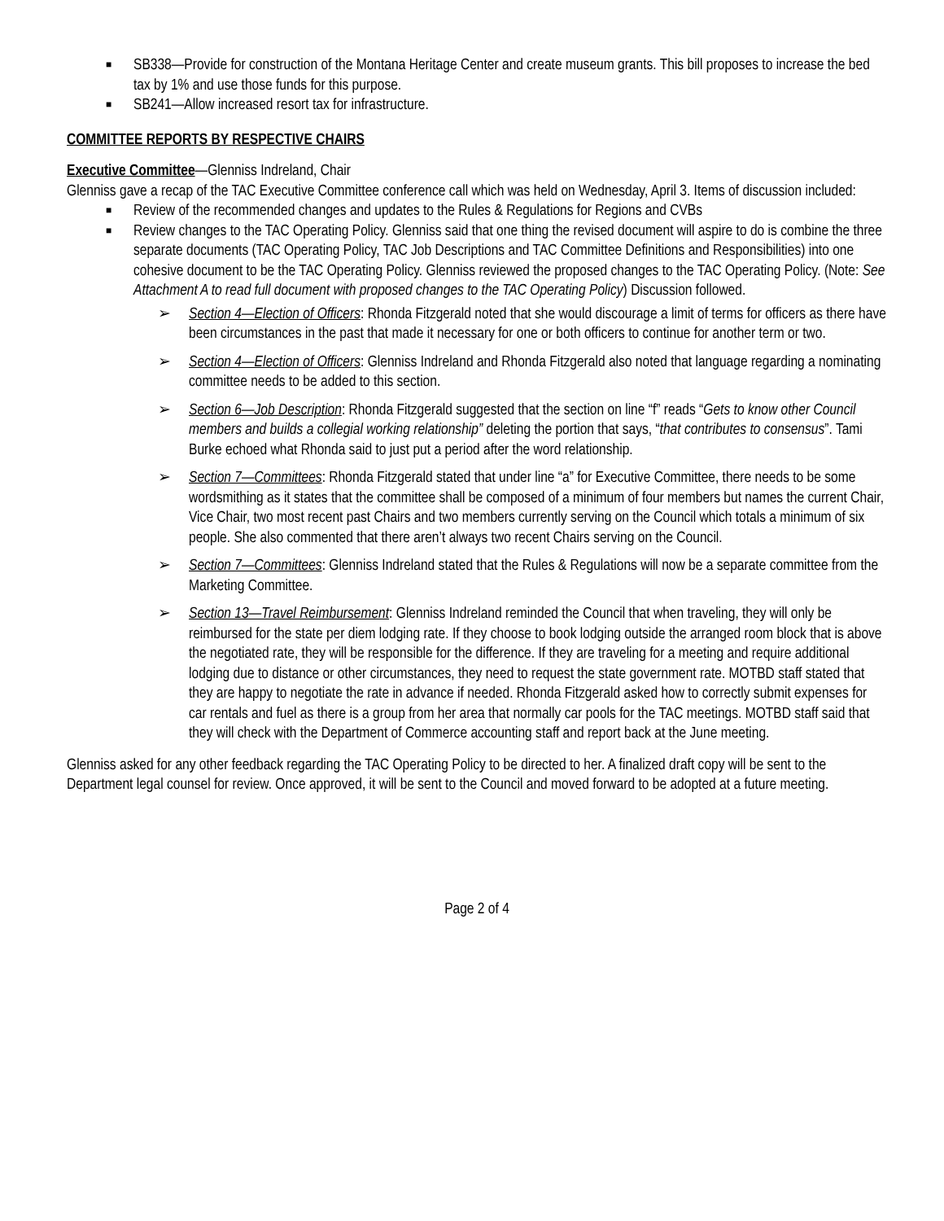■ SB338—Provide for construction of the Montana Heritage Center and create museum grants. This bill proposes to increase the bed tax by 1% and use those funds for this purpose.
■ SB241—Allow increased resort tax for infrastructure.
COMMITTEE REPORTS BY RESPECTIVE CHAIRS
Executive Committee—Glenniss Indreland, Chair
Glenniss gave a recap of the TAC Executive Committee conference call which was held on Wednesday, April 3. Items of discussion included:
■ Review of the recommended changes and updates to the Rules & Regulations for Regions and CVBs
■ Review changes to the TAC Operating Policy. Glenniss said that one thing the revised document will aspire to do is combine the three separate documents (TAC Operating Policy, TAC Job Descriptions and TAC Committee Definitions and Responsibilities) into one cohesive document to be the TAC Operating Policy. Glenniss reviewed the proposed changes to the TAC Operating Policy. (Note: See Attachment A to read full document with proposed changes to the TAC Operating Policy) Discussion followed.
➢ Section 4—Election of Officers: Rhonda Fitzgerald noted that she would discourage a limit of terms for officers as there have been circumstances in the past that made it necessary for one or both officers to continue for another term or two.
➢ Section 4—Election of Officers: Glenniss Indreland and Rhonda Fitzgerald also noted that language regarding a nominating committee needs to be added to this section.
➢ Section 6—Job Description: Rhonda Fitzgerald suggested that the section on line “f” reads “Gets to know other Council members and builds a collegial working relationship” deleting the portion that says, “that contributes to consensus”. Tami Burke echoed what Rhonda said to just put a period after the word relationship.
➢ Section 7—Committees: Rhonda Fitzgerald stated that under line “a” for Executive Committee, there needs to be some wordsmithing as it states that the committee shall be composed of a minimum of four members but names the current Chair, Vice Chair, two most recent past Chairs and two members currently serving on the Council which totals a minimum of six people. She also commented that there aren’t always two recent Chairs serving on the Council.
➢ Section 7—Committees: Glenniss Indreland stated that the Rules & Regulations will now be a separate committee from the Marketing Committee.
➢ Section 13—Travel Reimbursement: Glenniss Indreland reminded the Council that when traveling, they will only be reimbursed for the state per diem lodging rate. If they choose to book lodging outside the arranged room block that is above the negotiated rate, they will be responsible for the difference. If they are traveling for a meeting and require additional lodging due to distance or other circumstances, they need to request the state government rate. MOTBD staff stated that they are happy to negotiate the rate in advance if needed. Rhonda Fitzgerald asked how to correctly submit expenses for car rentals and fuel as there is a group from her area that normally car pools for the TAC meetings. MOTBD staff said that they will check with the Department of Commerce accounting staff and report back at the June meeting.
Glenniss asked for any other feedback regarding the TAC Operating Policy to be directed to her. A finalized draft copy will be sent to the Department legal counsel for review. Once approved, it will be sent to the Council and moved forward to be adopted at a future meeting.
Page 2 of 4